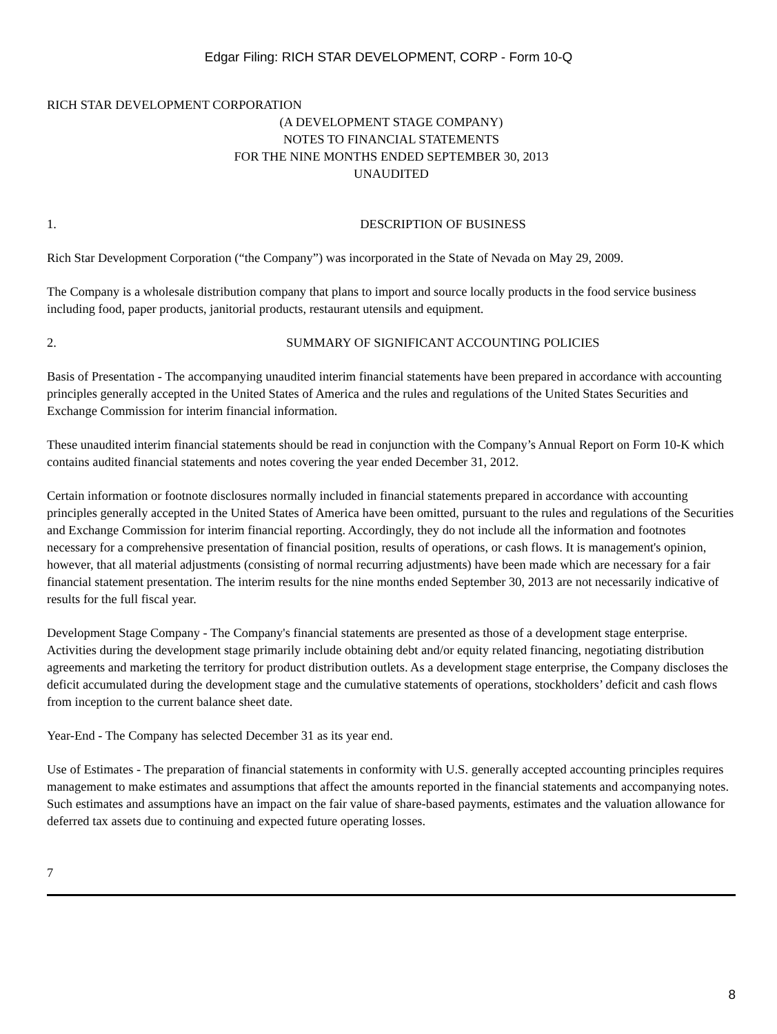Edgar Filing: RICH STAR DEVELOPMENT, CORP - Form 10-Q
RICH STAR DEVELOPMENT CORPORATION
(A DEVELOPMENT STAGE COMPANY)
NOTES TO FINANCIAL STATEMENTS
FOR THE NINE MONTHS ENDED SEPTEMBER 30, 2013
UNAUDITED
1. DESCRIPTION OF BUSINESS
Rich Star Development Corporation (“the Company”) was incorporated in the State of Nevada on May 29, 2009.
The Company is a wholesale distribution company that plans to import and source locally products in the food service business including food, paper products, janitorial products, restaurant utensils and equipment.
2. SUMMARY OF SIGNIFICANT ACCOUNTING POLICIES
Basis of Presentation - The accompanying unaudited interim financial statements have been prepared in accordance with accounting principles generally accepted in the United States of America and the rules and regulations of the United States Securities and Exchange Commission for interim financial information.
These unaudited interim financial statements should be read in conjunction with the Company’s Annual Report on Form 10-K which contains audited financial statements and notes covering the year ended December 31, 2012.
Certain information or footnote disclosures normally included in financial statements prepared in accordance with accounting principles generally accepted in the United States of America have been omitted, pursuant to the rules and regulations of the Securities and Exchange Commission for interim financial reporting. Accordingly, they do not include all the information and footnotes necessary for a comprehensive presentation of financial position, results of operations, or cash flows. It is management's opinion, however, that all material adjustments (consisting of normal recurring adjustments) have been made which are necessary for a fair financial statement presentation. The interim results for the nine months ended September 30, 2013 are not necessarily indicative of results for the full fiscal year.
Development Stage Company - The Company's financial statements are presented as those of a development stage enterprise. Activities during the development stage primarily include obtaining debt and/or equity related financing, negotiating distribution agreements and marketing the territory for product distribution outlets. As a development stage enterprise, the Company discloses the deficit accumulated during the development stage and the cumulative statements of operations, stockholders’ deficit and cash flows from inception to the current balance sheet date.
Year-End - The Company has selected December 31 as its year end.
Use of Estimates - The preparation of financial statements in conformity with U.S. generally accepted accounting principles requires management to make estimates and assumptions that affect the amounts reported in the financial statements and accompanying notes. Such estimates and assumptions have an impact on the fair value of share-based payments, estimates and the valuation allowance for deferred tax assets due to continuing and expected future operating losses.
7
8